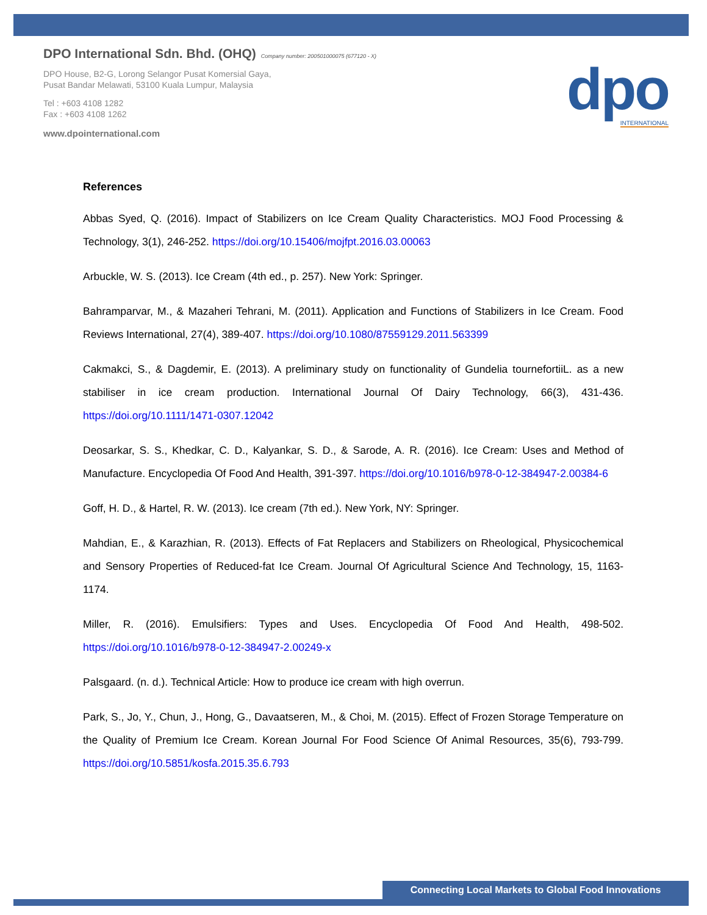DPO International Sdn. Bhd. (OHQ) Company number: 200501000075 (677120 - X)
DPO House, B2-G, Lorong Selangor Pusat Komersial Gaya,
Pusat Bandar Melawati, 53100 Kuala Lumpur, Malaysia
Tel : +603 4108 1282
Fax : +603 4108 1262
www.dpointernational.com
dpo
INTERNATIONAL
References
Abbas Syed, Q. (2016). Impact of Stabilizers on Ice Cream Quality Characteristics. MOJ Food Processing & Technology, 3(1), 246-252. https://doi.org/10.15406/mojfpt.2016.03.00063
Arbuckle, W. S. (2013). Ice Cream (4th ed., p. 257). New York: Springer.
Bahramparvar, M., & Mazaheri Tehrani, M. (2011). Application and Functions of Stabilizers in Ice Cream. Food Reviews International, 27(4), 389-407. https://doi.org/10.1080/87559129.2011.563399
Cakmakci, S., & Dagdemir, E. (2013). A preliminary study on functionality of Gundelia tournefortiiL. as a new stabiliser in ice cream production. International Journal Of Dairy Technology, 66(3), 431-436. https://doi.org/10.1111/1471-0307.12042
Deosarkar, S. S., Khedkar, C. D., Kalyankar, S. D., & Sarode, A. R. (2016). Ice Cream: Uses and Method of Manufacture. Encyclopedia Of Food And Health, 391-397. https://doi.org/10.1016/b978-0-12-384947-2.00384-6
Goff, H. D., & Hartel, R. W. (2013). Ice cream (7th ed.). New York, NY: Springer.
Mahdian, E., & Karazhian, R. (2013). Effects of Fat Replacers and Stabilizers on Rheological, Physicochemical and Sensory Properties of Reduced-fat Ice Cream. Journal Of Agricultural Science And Technology, 15, 1163-1174.
Miller, R. (2016). Emulsifiers: Types and Uses. Encyclopedia Of Food And Health, 498-502. https://doi.org/10.1016/b978-0-12-384947-2.00249-x
Palsgaard. (n. d.). Technical Article: How to produce ice cream with high overrun.
Park, S., Jo, Y., Chun, J., Hong, G., Davaatseren, M., & Choi, M. (2015). Effect of Frozen Storage Temperature on the Quality of Premium Ice Cream. Korean Journal For Food Science Of Animal Resources, 35(6), 793-799. https://doi.org/10.5851/kosfa.2015.35.6.793
Connecting Local Markets to Global Food Innovations